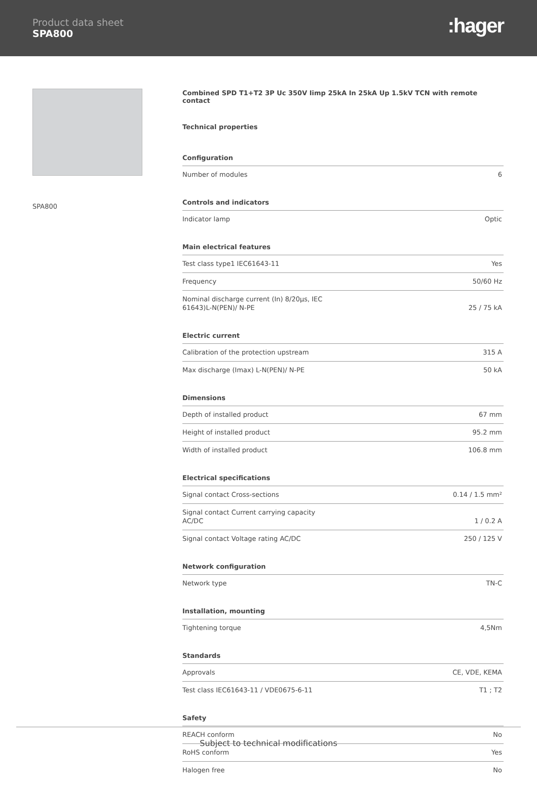Product data sheet
SPA800
:hager
SPA800
Combined SPD T1+T2 3P Uc 350V Iimp 25kA In 25kA Up 1.5kV TCN with remote contact
Technical properties
Configuration
| Number of modules | 6 |
Controls and indicators
| Indicator lamp | Optic |
Main electrical features
| Test class type1 IEC61643-11 | Yes |
| Frequency | 50/60 Hz |
| Nominal discharge current (In) 8/20µs, IEC 61643)L-N(PEN)/ N-PE | 25 / 75 kA |
Electric current
| Calibration of the protection upstream | 315 A |
| Max discharge (Imax) L-N(PEN)/ N-PE | 50 kA |
Dimensions
| Depth of installed product | 67 mm |
| Height of installed product | 95.2 mm |
| Width of installed product | 106.8 mm |
Electrical specifications
| Signal contact Cross-sections | 0.14 / 1.5 mm² |
| Signal contact Current carrying capacity AC/DC | 1 / 0.2 A |
| Signal contact Voltage rating AC/DC | 250 / 125 V |
Network configuration
| Network type | TN-C |
Installation, mounting
| Tightening torque | 4,5Nm |
Standards
| Approvals | CE, VDE, KEMA |
| Test class IEC61643-11 / VDE0675-6-11 | T1 ; T2 |
Safety
| REACH conform | No |
| RoHS conform | Yes |
| Halogen free | No |
Subject to technical modifications